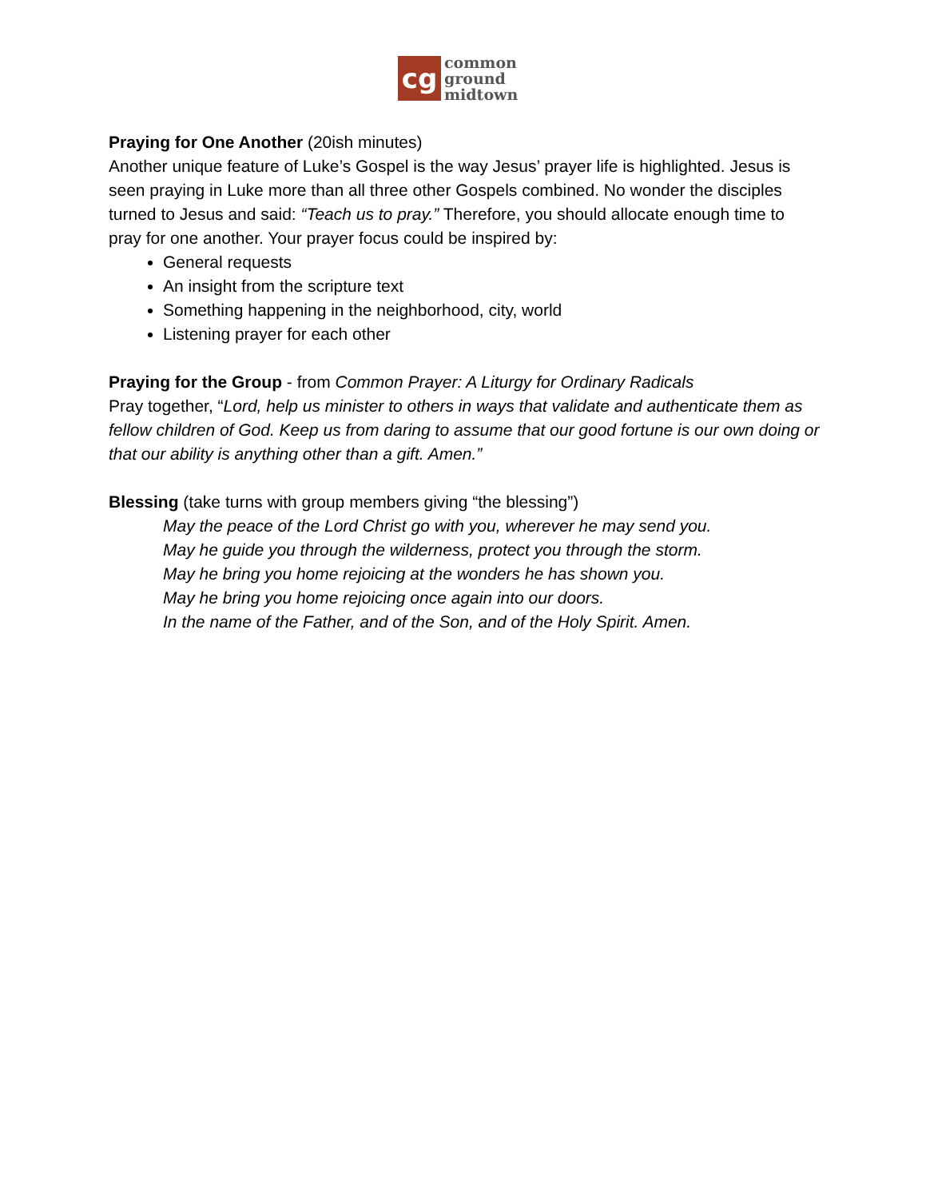cg
common
ground
midtown
Praying for One Another (20ish minutes)
Another unique feature of Luke’s Gospel is the way Jesus’ prayer life is highlighted. Jesus is seen praying in Luke more than all three other Gospels combined. No wonder the disciples turned to Jesus and said: “Teach us to pray.” Therefore, you should allocate enough time to pray for one another. Your prayer focus could be inspired by:
General requests
An insight from the scripture text
Something happening in the neighborhood, city, world
Listening prayer for each other
Praying for the Group - from Common Prayer: A Liturgy for Ordinary Radicals
Pray together, “Lord, help us minister to others in ways that validate and authenticate them as fellow children of God. Keep us from daring to assume that our good fortune is our own doing or that our ability is anything other than a gift. Amen.”
Blessing (take turns with group members giving “the blessing”)
May the peace of the Lord Christ go with you, wherever he may send you.
May he guide you through the wilderness, protect you through the storm.
May he bring you home rejoicing at the wonders he has shown you.
May he bring you home rejoicing once again into our doors.
In the name of the Father, and of the Son, and of the Holy Spirit. Amen.